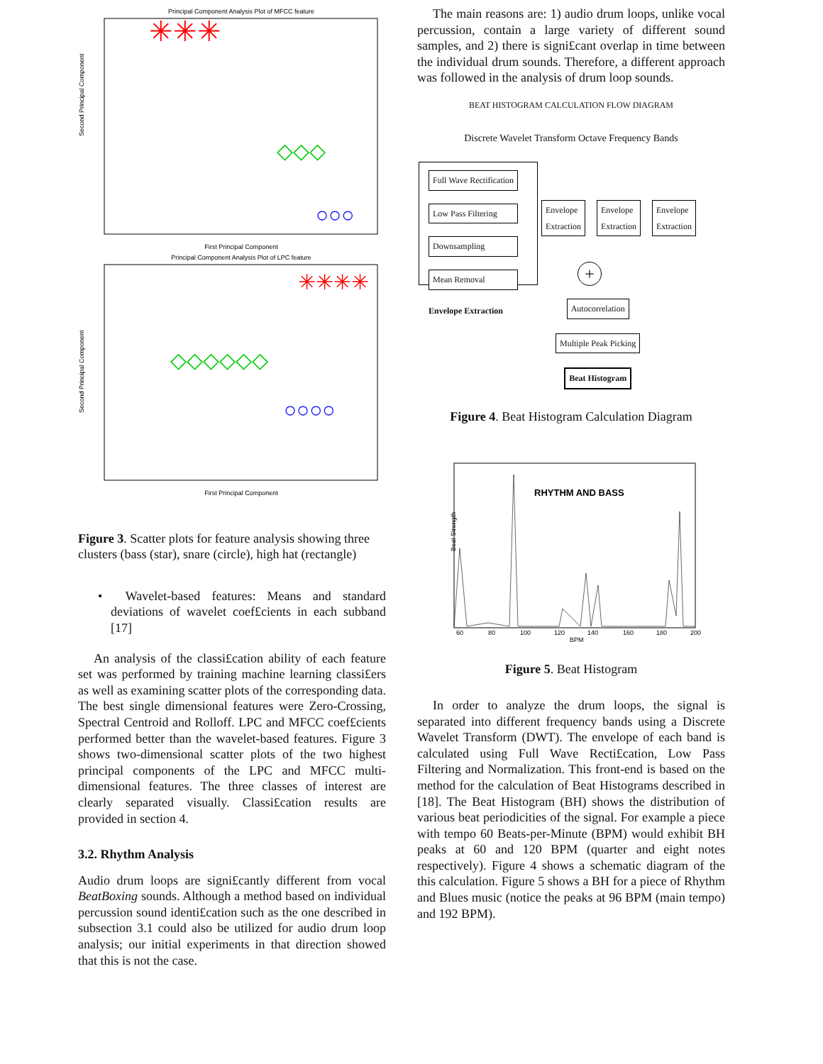Principal Component Analysis Plot of MFCC feature
Second Principal Component
✳✳✳
◇◇◇
○○○
First Principal Component
Principal Component Analysis Plot of LPC feature
Second Principal Component
✳✳✳✳
◇◇◇◇◇◇
○○○○
First Principal Component
Figure 3. Scatter plots for feature analysis showing three clusters (bass (star), snare (circle), high hat (rectangle)
• Wavelet-based features: Means and standard deviations of wavelet coef£cients in each subband [17]
An analysis of the classi£cation ability of each feature set was performed by training machine learning classi£ers as well as examining scatter plots of the corresponding data. The best single dimensional features were Zero-Crossing, Spectral Centroid and Rolloff. LPC and MFCC coef£cients performed better than the wavelet-based features. Figure 3 shows two-dimensional scatter plots of the two highest principal components of the LPC and MFCC multi-dimensional features. The three classes of interest are clearly separated visually. Classi£cation results are provided in section 4.
3.2. Rhythm Analysis
Audio drum loops are signi£cantly different from vocal BeatBoxing sounds. Although a method based on individual percussion sound identi£cation such as the one described in subsection 3.1 could also be utilized for audio drum loop analysis; our initial experiments in that direction showed that this is not the case.
The main reasons are: 1) audio drum loops, unlike vocal percussion, contain a large variety of different sound samples, and 2) there is signi£cant overlap in time between the individual drum sounds. Therefore, a different approach was followed in the analysis of drum loop sounds.
BEAT HISTOGRAM CALCULATION FLOW DIAGRAM
Discrete Wavelet Transform Octave Frequency Bands
Full Wave Rectification
Low Pass Filtering
Downsampling
Mean Removal
Envelope Extraction
Envelope
Extraction Envelope
Extraction Envelope
Extraction
+
Autocorrelation
Multiple Peak Picking
Beat Histogram
Figure 4. Beat Histogram Calculation Diagram
RHYTHM AND BASS
60
80
100
120
140
160
180
200
BPM
Beat Strength
Figure 5. Beat Histogram
In order to analyze the drum loops, the signal is separated into different frequency bands using a Discrete Wavelet Transform (DWT). The envelope of each band is calculated using Full Wave Recti£cation, Low Pass Filtering and Normalization. This front-end is based on the method for the calculation of Beat Histograms described in [18]. The Beat Histogram (BH) shows the distribution of various beat periodicities of the signal. For example a piece with tempo 60 Beats-per-Minute (BPM) would exhibit BH peaks at 60 and 120 BPM (quarter and eight notes respectively). Figure 4 shows a schematic diagram of the this calculation. Figure 5 shows a BH for a piece of Rhythm and Blues music (notice the peaks at 96 BPM (main tempo) and 192 BPM).